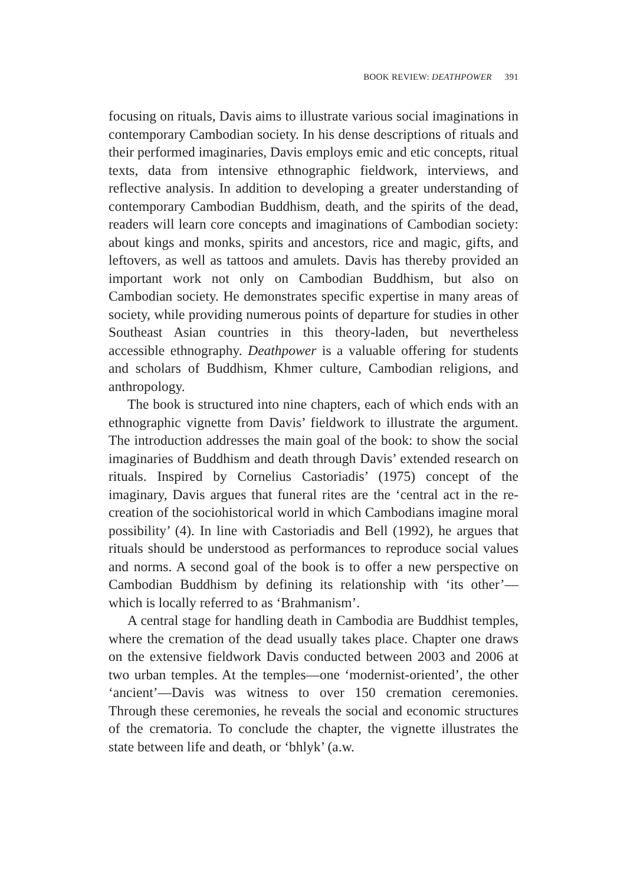BOOK REVIEW: DEATHPOWER 391
focusing on rituals, Davis aims to illustrate various social imaginations in contemporary Cambodian society. In his dense descriptions of rituals and their performed imaginaries, Davis employs emic and etic concepts, ritual texts, data from intensive ethnographic fieldwork, interviews, and reflective analysis. In addition to developing a greater understanding of contemporary Cambodian Buddhism, death, and the spirits of the dead, readers will learn core concepts and imaginations of Cambodian society: about kings and monks, spirits and ancestors, rice and magic, gifts, and leftovers, as well as tattoos and amulets. Davis has thereby provided an important work not only on Cambodian Buddhism, but also on Cambodian society. He demonstrates specific expertise in many areas of society, while providing numerous points of departure for studies in other Southeast Asian countries in this theory-laden, but nevertheless accessible ethnography. Deathpower is a valuable offering for students and scholars of Buddhism, Khmer culture, Cambodian religions, and anthropology.
The book is structured into nine chapters, each of which ends with an ethnographic vignette from Davis’ fieldwork to illustrate the argument. The introduction addresses the main goal of the book: to show the social imaginaries of Buddhism and death through Davis’ extended research on rituals. Inspired by Cornelius Castoriadis’ (1975) concept of the imaginary, Davis argues that funeral rites are the ‘central act in the re-creation of the sociohistorical world in which Cambodians imagine moral possibility’ (4). In line with Castoriadis and Bell (1992), he argues that rituals should be understood as performances to reproduce social values and norms. A second goal of the book is to offer a new perspective on Cambodian Buddhism by defining its relationship with ‘its other’—which is locally referred to as ‘Brahmanism’.
A central stage for handling death in Cambodia are Buddhist temples, where the cremation of the dead usually takes place. Chapter one draws on the extensive fieldwork Davis conducted between 2003 and 2006 at two urban temples. At the temples—one ‘modernist-oriented’, the other ‘ancient’—Davis was witness to over 150 cremation ceremonies. Through these ceremonies, he reveals the social and economic structures of the crematoria. To conclude the chapter, the vignette illustrates the state between life and death, or ‘bhlyk’ (a.w.